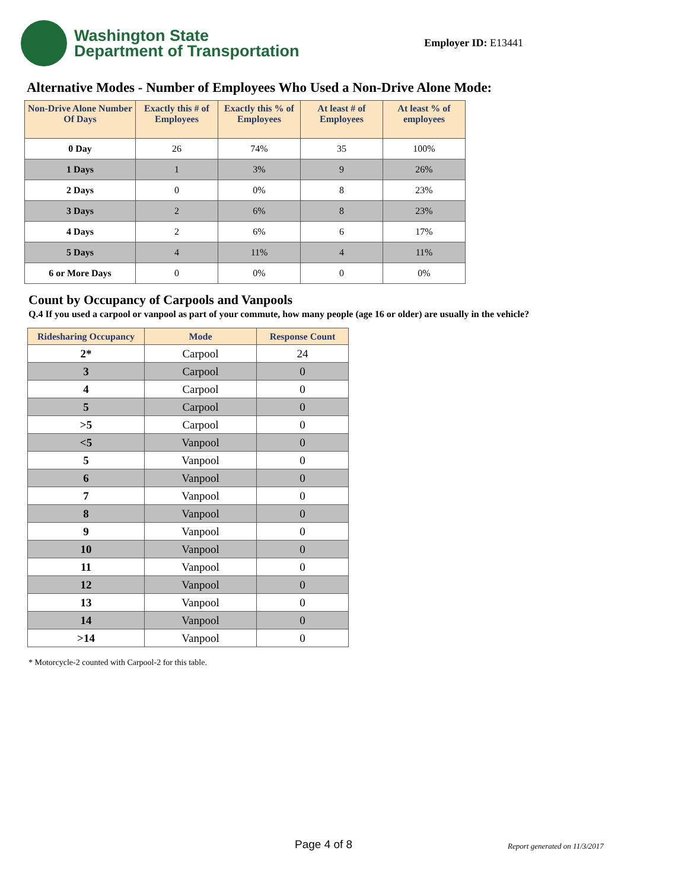Washington State
Department of Transportation
Employer ID: E13441
Alternative Modes - Number of Employees Who Used a Non-Drive Alone Mode:
| Non-Drive Alone Number Of Days | Exactly this # of Employees | Exactly this % of Employees | At least # of Employees | At least % of employees |
| --- | --- | --- | --- | --- |
| 0 Day | 26 | 74% | 35 | 100% |
| 1 Days | 1 | 3% | 9 | 26% |
| 2 Days | 0 | 0% | 8 | 23% |
| 3 Days | 2 | 6% | 8 | 23% |
| 4 Days | 2 | 6% | 6 | 17% |
| 5 Days | 4 | 11% | 4 | 11% |
| 6 or More Days | 0 | 0% | 0 | 0% |
Count by Occupancy of Carpools and Vanpools
Q.4 If you used a carpool or vanpool as part of your commute, how many people (age 16 or older) are usually in the vehicle?
| Ridesharing Occupancy | Mode | Response Count |
| --- | --- | --- |
| 2* | Carpool | 24 |
| 3 | Carpool | 0 |
| 4 | Carpool | 0 |
| 5 | Carpool | 0 |
| >5 | Carpool | 0 |
| <5 | Vanpool | 0 |
| 5 | Vanpool | 0 |
| 6 | Vanpool | 0 |
| 7 | Vanpool | 0 |
| 8 | Vanpool | 0 |
| 9 | Vanpool | 0 |
| 10 | Vanpool | 0 |
| 11 | Vanpool | 0 |
| 12 | Vanpool | 0 |
| 13 | Vanpool | 0 |
| 14 | Vanpool | 0 |
| >14 | Vanpool | 0 |
* Motorcycle-2 counted with Carpool-2 for this table.
Page 4 of 8 Report generated on 11/3/2017